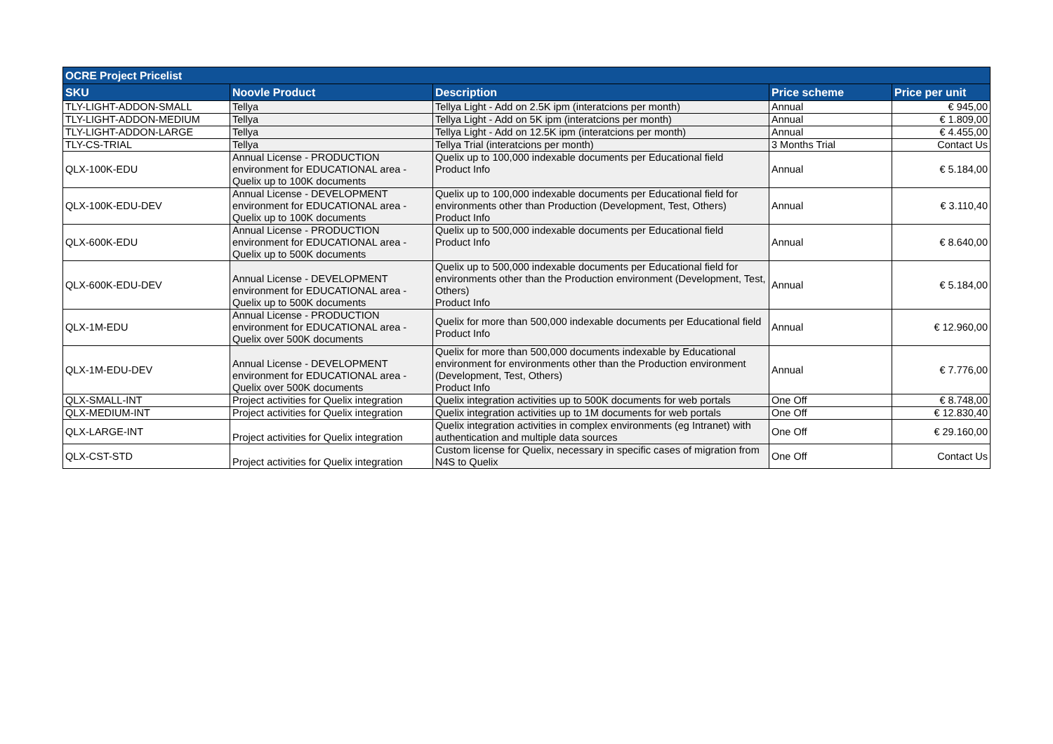| OCRE Project Pricelist | | | | |
| --- | --- | --- | --- | --- |
| SKU | Noovle Product | Description | Price scheme | Price per unit |
| TLY-LIGHT-ADDON-SMALL | Tellya | Tellya Light - Add on 2.5K ipm (interatcions per month) | Annual | € 945,00 |
| TLY-LIGHT-ADDON-MEDIUM | Tellya | Tellya Light - Add on 5K ipm (interatcions per month) | Annual | € 1.809,00 |
| TLY-LIGHT-ADDON-LARGE | Tellya | Tellya Light - Add on 12.5K ipm (interatcions per month) | Annual | € 4.455,00 |
| TLY-CS-TRIAL | Tellya | Tellya Trial (interatcions per month) | 3 Months Trial | Contact Us |
| QLX-100K-EDU | Annual License - PRODUCTION environment for EDUCATIONAL area - Quelix up to 100K documents | Quelix up to 100,000 indexable documents per Educational field Product Info | Annual | € 5.184,00 |
| QLX-100K-EDU-DEV | Annual License - DEVELOPMENT environment for EDUCATIONAL area - Quelix up to 100K documents | Quelix up to 100,000 indexable documents per Educational field for environments other than Production (Development, Test, Others) Product Info | Annual | € 3.110,40 |
| QLX-600K-EDU | Annual License - PRODUCTION environment for EDUCATIONAL area - Quelix up to 500K documents | Quelix up to 500,000 indexable documents per Educational field Product Info | Annual | € 8.640,00 |
| QLX-600K-EDU-DEV | Annual License - DEVELOPMENT environment for EDUCATIONAL area - Quelix up to 500K documents | Quelix up to 500,000 indexable documents per Educational field for environments other than the Production environment (Development, Test, Others) Product Info | Annual | € 5.184,00 |
| QLX-1M-EDU | Annual License - PRODUCTION environment for EDUCATIONAL area - Quelix over 500K documents | Quelix for more than 500,000 indexable documents per Educational field Product Info | Annual | € 12.960,00 |
| QLX-1M-EDU-DEV | Annual License - DEVELOPMENT environment for EDUCATIONAL area - Quelix over 500K documents | Quelix for more than 500,000 documents indexable by Educational environment for environments other than the Production environment (Development, Test, Others) Product Info | Annual | € 7.776,00 |
| QLX-SMALL-INT | Project activities for Quelix integration | Quelix integration activities up to 500K documents for web portals | One Off | € 8.748,00 |
| QLX-MEDIUM-INT | Project activities for Quelix integration | Quelix integration activities up to 1M documents for web portals | One Off | € 12.830,40 |
| QLX-LARGE-INT | Project activities for Quelix integration | Quelix integration activities in complex environments (eg Intranet) with authentication and multiple data sources | One Off | € 29.160,00 |
| QLX-CST-STD | Project activities for Quelix integration | Custom license for Quelix, necessary in specific cases of migration from N4S to Quelix | One Off | Contact Us |